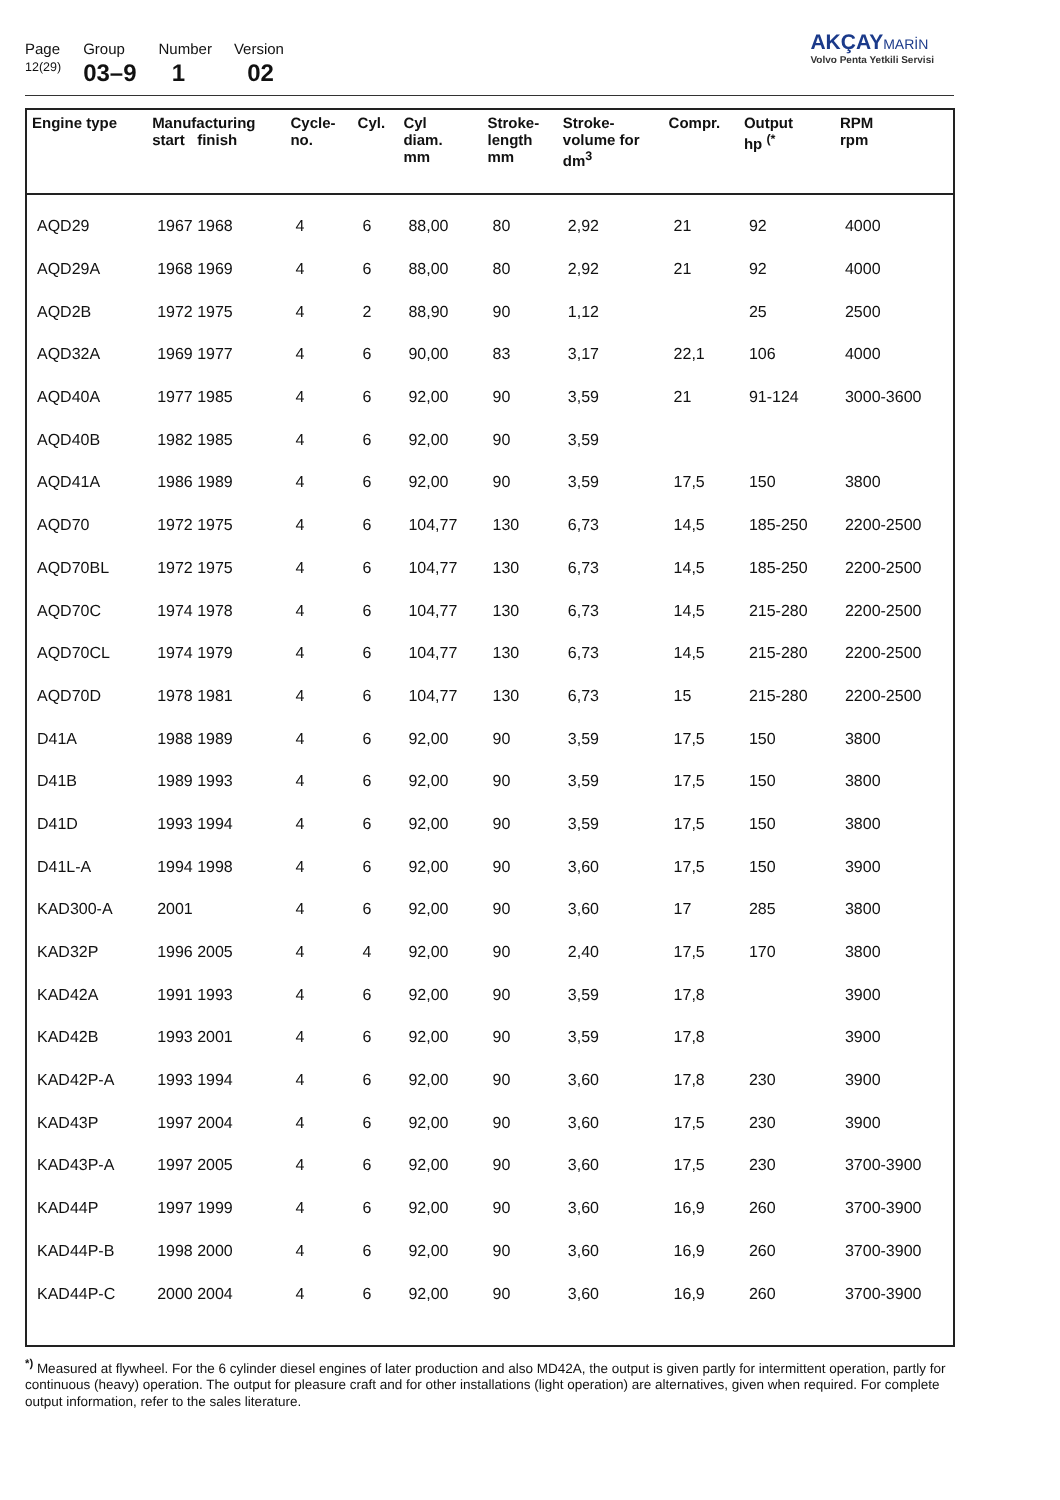Page
12(29)
Group
03–9
Number
1
Version
02
AKÇAY MARİN
Volvo Penta Yetkili Servisi
| Engine type | Manufacturing start finish | Cycle- no. | Cyl. | Cyl diam. mm | Stroke- length mm | Stroke- volume for dm<sup>3</sup> | Compr. | Output hp <sup>(*</sup> | RPM rpm |
| --- | --- | --- | --- | --- | --- | --- | --- | --- | --- |
| AQD29 | 1967 1968 | 4 | 6 | 88,00 | 80 | 2,92 | 21 | 92 | 4000 |
| AQD29A | 1968 1969 | 4 | 6 | 88,00 | 80 | 2,92 | 21 | 92 | 4000 |
| AQD2B | 1972 1975 | 4 | 2 | 88,90 | 90 | 1,12 | | 25 | 2500 |
| AQD32A | 1969 1977 | 4 | 6 | 90,00 | 83 | 3,17 | 22,1 | 106 | 4000 |
| AQD40A | 1977 1985 | 4 | 6 | 92,00 | 90 | 3,59 | 21 | 91-124 | 3000-3600 |
| AQD40B | 1982 1985 | 4 | 6 | 92,00 | 90 | 3,59 | | | |
| AQD41A | 1986 1989 | 4 | 6 | 92,00 | 90 | 3,59 | 17,5 | 150 | 3800 |
| AQD70 | 1972 1975 | 4 | 6 | 104,77 | 130 | 6,73 | 14,5 | 185-250 | 2200-2500 |
| AQD70BL | 1972 1975 | 4 | 6 | 104,77 | 130 | 6,73 | 14,5 | 185-250 | 2200-2500 |
| AQD70C | 1974 1978 | 4 | 6 | 104,77 | 130 | 6,73 | 14,5 | 215-280 | 2200-2500 |
| AQD70CL | 1974 1979 | 4 | 6 | 104,77 | 130 | 6,73 | 14,5 | 215-280 | 2200-2500 |
| AQD70D | 1978 1981 | 4 | 6 | 104,77 | 130 | 6,73 | 15 | 215-280 | 2200-2500 |
| D41A | 1988 1989 | 4 | 6 | 92,00 | 90 | 3,59 | 17,5 | 150 | 3800 |
| D41B | 1989 1993 | 4 | 6 | 92,00 | 90 | 3,59 | 17,5 | 150 | 3800 |
| D41D | 1993 1994 | 4 | 6 | 92,00 | 90 | 3,59 | 17,5 | 150 | 3800 |
| D41L-A | 1994 1998 | 4 | 6 | 92,00 | 90 | 3,60 | 17,5 | 150 | 3900 |
| KAD300-A | 2001 | 4 | 6 | 92,00 | 90 | 3,60 | 17 | 285 | 3800 |
| KAD32P | 1996 2005 | 4 | 4 | 92,00 | 90 | 2,40 | 17,5 | 170 | 3800 |
| KAD42A | 1991 1993 | 4 | 6 | 92,00 | 90 | 3,59 | 17,8 | | 3900 |
| KAD42B | 1993 2001 | 4 | 6 | 92,00 | 90 | 3,59 | 17,8 | | 3900 |
| KAD42P-A | 1993 1994 | 4 | 6 | 92,00 | 90 | 3,60 | 17,8 | 230 | 3900 |
| KAD43P | 1997 2004 | 4 | 6 | 92,00 | 90 | 3,60 | 17,5 | 230 | 3900 |
| KAD43P-A | 1997 2005 | 4 | 6 | 92,00 | 90 | 3,60 | 17,5 | 230 | 3700-3900 |
| KAD44P | 1997 1999 | 4 | 6 | 92,00 | 90 | 3,60 | 16,9 | 260 | 3700-3900 |
| KAD44P-B | 1998 2000 | 4 | 6 | 92,00 | 90 | 3,60 | 16,9 | 260 | 3700-3900 |
| KAD44P-C | 2000 2004 | 4 | 6 | 92,00 | 90 | 3,60 | 16,9 | 260 | 3700-3900 |
<sup>*)</sup> Measured at flywheel. For the 6 cylinder diesel engines of later production and also MD42A, the output is given partly for intermittent operation, partly for continuous (heavy) operation. The output for pleasure craft and for other installations (light operation) are alternatives, given when required. For complete output information, refer to the sales literature.